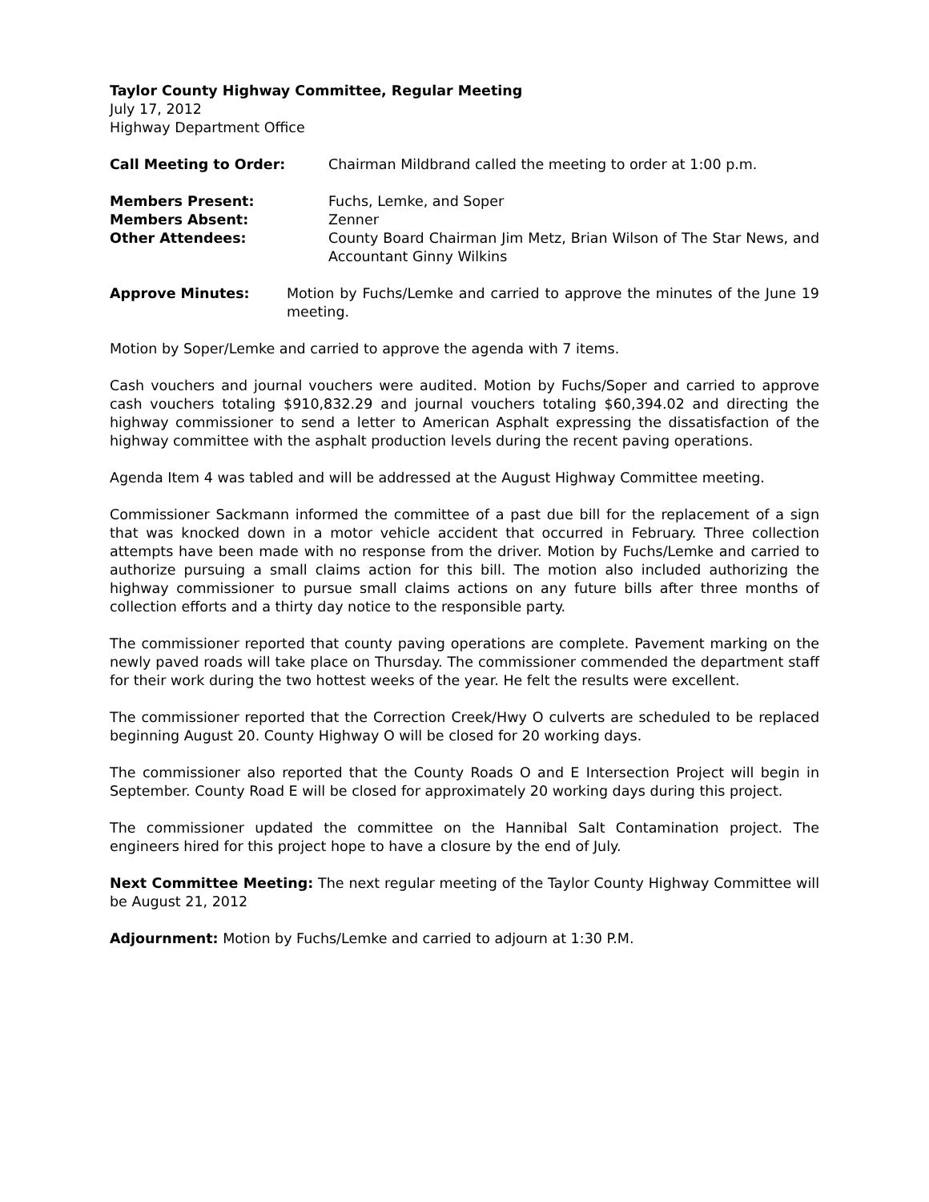Taylor County Highway Committee, Regular Meeting
July 17, 2012
Highway Department Office
Call Meeting to Order: Chairman Mildbrand called the meeting to order at 1:00 p.m.
Members Present: Fuchs, Lemke, and Soper
Members Absent: Zenner
Other Attendees: County Board Chairman Jim Metz, Brian Wilson of The Star News, and Accountant Ginny Wilkins
Approve Minutes: Motion by Fuchs/Lemke and carried to approve the minutes of the June 19 meeting.
Motion by Soper/Lemke and carried to approve the agenda with 7 items.
Cash vouchers and journal vouchers were audited. Motion by Fuchs/Soper and carried to approve cash vouchers totaling $910,832.29 and journal vouchers totaling $60,394.02 and directing the highway commissioner to send a letter to American Asphalt expressing the dissatisfaction of the highway committee with the asphalt production levels during the recent paving operations.
Agenda Item 4 was tabled and will be addressed at the August Highway Committee meeting.
Commissioner Sackmann informed the committee of a past due bill for the replacement of a sign that was knocked down in a motor vehicle accident that occurred in February. Three collection attempts have been made with no response from the driver. Motion by Fuchs/Lemke and carried to authorize pursuing a small claims action for this bill. The motion also included authorizing the highway commissioner to pursue small claims actions on any future bills after three months of collection efforts and a thirty day notice to the responsible party.
The commissioner reported that county paving operations are complete. Pavement marking on the newly paved roads will take place on Thursday. The commissioner commended the department staff for their work during the two hottest weeks of the year. He felt the results were excellent.
The commissioner reported that the Correction Creek/Hwy O culverts are scheduled to be replaced beginning August 20. County Highway O will be closed for 20 working days.
The commissioner also reported that the County Roads O and E Intersection Project will begin in September. County Road E will be closed for approximately 20 working days during this project.
The commissioner updated the committee on the Hannibal Salt Contamination project. The engineers hired for this project hope to have a closure by the end of July.
Next Committee Meeting: The next regular meeting of the Taylor County Highway Committee will be August 21, 2012
Adjournment: Motion by Fuchs/Lemke and carried to adjourn at 1:30 P.M.